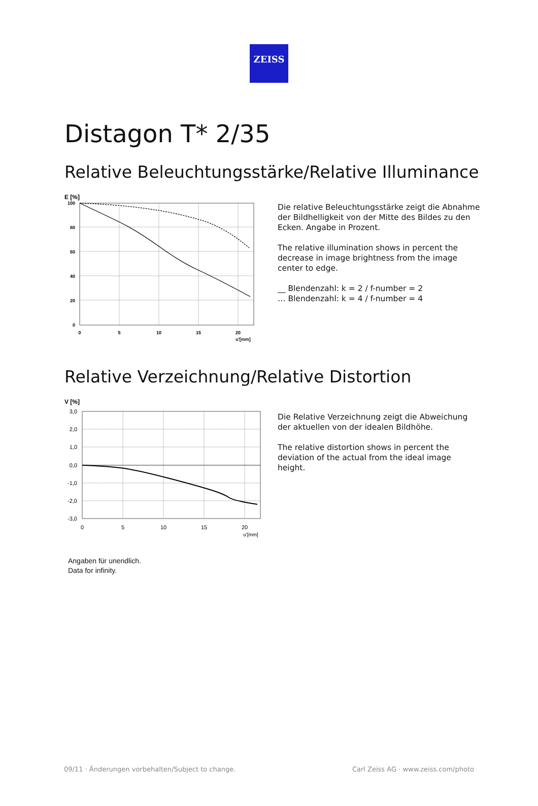ZEISS
Distagon T* 2/35
Relative Beleuchtungsstärke/Relative Illuminance
E [%]
100
80
60
40
20
0
0
5
10
15
20
u'[mm]
Die relative Beleuchtungsstärke zeigt die Abnahme der Bildhelligkeit von der Mitte des Bildes zu den Ecken. Angabe in Prozent.
The relative illumination shows in percent the decrease in image brightness from the image center to edge.
__ Blendenzahl: k = 2 / f-number = 2
… Blendenzahl: k = 4 / f-number = 4
Relative Verzeichnung/Relative Distortion
V [%]
3,0
2,0
1,0
0,0
-1,0
-2,0
-3,0
0
5
10
15
20
u'[mm]
Die Relative Verzeichnung zeigt die Abweichung der aktuellen von der idealen Bildhöhe.
The relative distortion shows in percent the deviation of the actual from the ideal image height.
Angaben für unendlich.
Data for infinity.
09/11 · Änderungen vorbehalten/Subject to change. Carl Zeiss AG · www.zeiss.com/photo